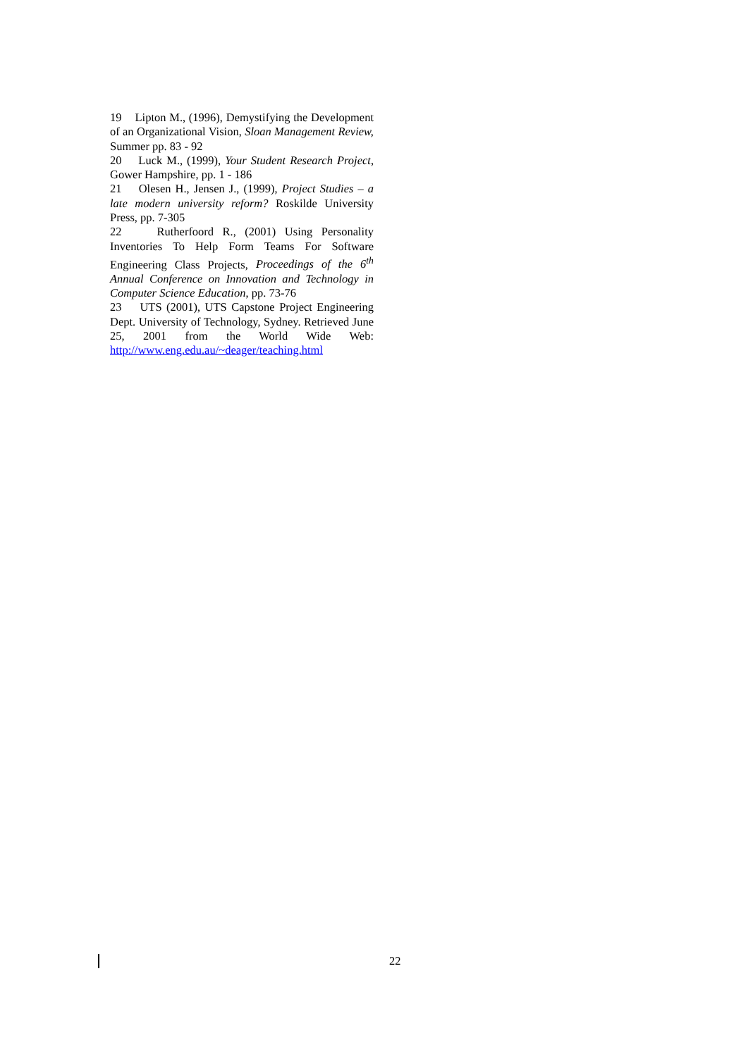19 Lipton M., (1996), Demystifying the Development of an Organizational Vision, Sloan Management Review, Summer pp. 83 - 92
20 Luck M., (1999), Your Student Research Project, Gower Hampshire, pp. 1 - 186
21 Olesen H., Jensen J., (1999), Project Studies – a late modern university reform? Roskilde University Press, pp. 7-305
22 Rutherfoord R., (2001) Using Personality Inventories To Help Form Teams For Software Engineering Class Projects, Proceedings of the 6<sup>th</sup> Annual Conference on Innovation and Technology in Computer Science Education, pp. 73-76
23 UTS (2001), UTS Capstone Project Engineering Dept. University of Technology, Sydney. Retrieved June 25, 2001 from the World Wide Web: http://www.eng.edu.au/~deager/teaching.html
22